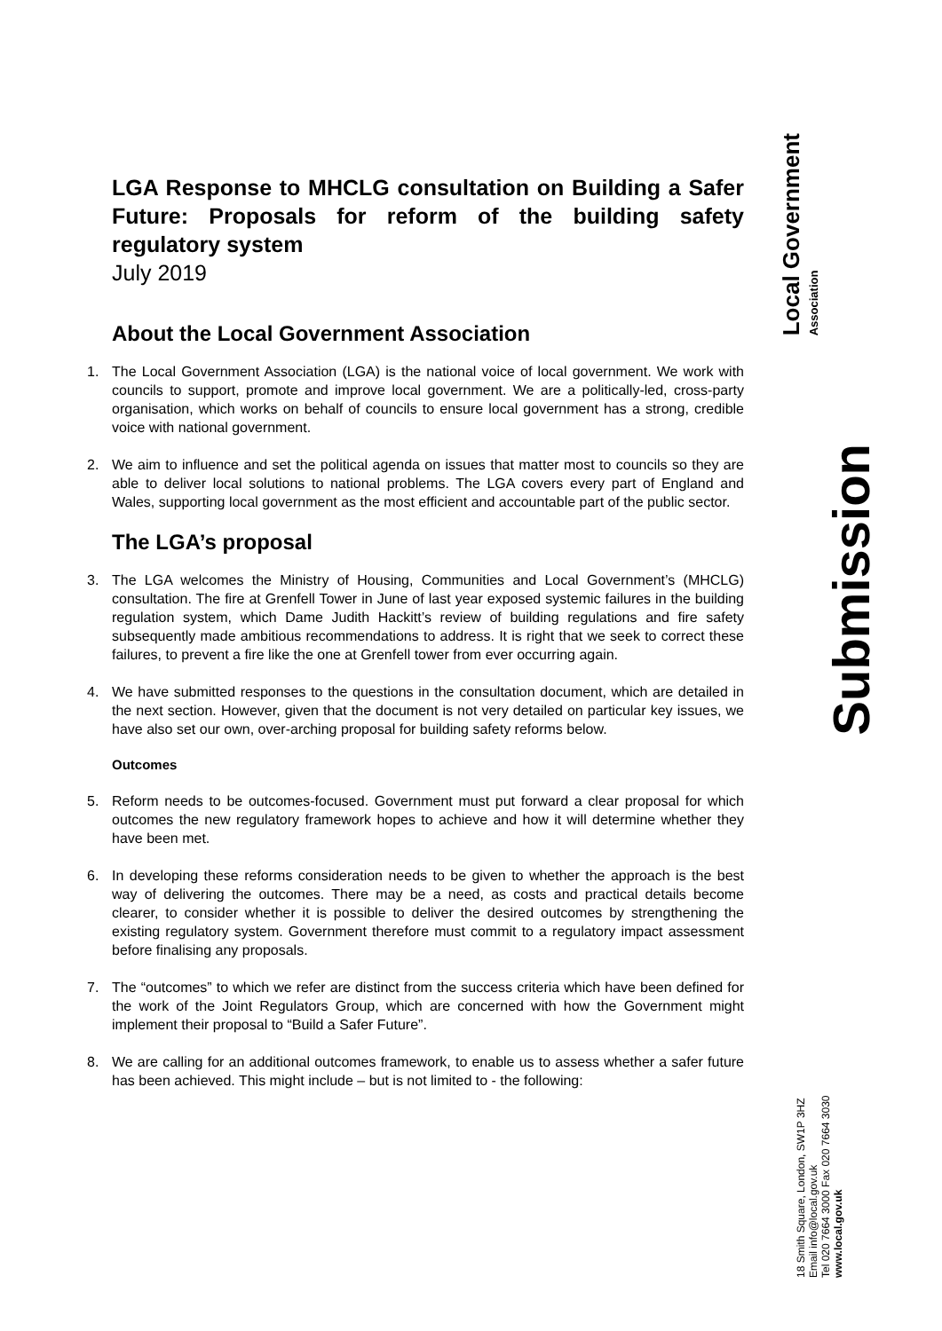LGA Response to MHCLG consultation on Building a Safer Future: Proposals for reform of the building safety regulatory system
July 2019
About the Local Government Association
1. The Local Government Association (LGA) is the national voice of local government. We work with councils to support, promote and improve local government. We are a politically-led, cross-party organisation, which works on behalf of councils to ensure local government has a strong, credible voice with national government.
2. We aim to influence and set the political agenda on issues that matter most to councils so they are able to deliver local solutions to national problems. The LGA covers every part of England and Wales, supporting local government as the most efficient and accountable part of the public sector.
The LGA’s proposal
3. The LGA welcomes the Ministry of Housing, Communities and Local Government’s (MHCLG) consultation. The fire at Grenfell Tower in June of last year exposed systemic failures in the building regulation system, which Dame Judith Hackitt’s review of building regulations and fire safety subsequently made ambitious recommendations to address. It is right that we seek to correct these failures, to prevent a fire like the one at Grenfell tower from ever occurring again.
4. We have submitted responses to the questions in the consultation document, which are detailed in the next section. However, given that the document is not very detailed on particular key issues, we have also set our own, over-arching proposal for building safety reforms below.
Outcomes
5. Reform needs to be outcomes-focused. Government must put forward a clear proposal for which outcomes the new regulatory framework hopes to achieve and how it will determine whether they have been met.
6. In developing these reforms consideration needs to be given to whether the approach is the best way of delivering the outcomes. There may be a need, as costs and practical details become clearer, to consider whether it is possible to deliver the desired outcomes by strengthening the existing regulatory system. Government therefore must commit to a regulatory impact assessment before finalising any proposals.
7. The “outcomes” to which we refer are distinct from the success criteria which have been defined for the work of the Joint Regulators Group, which are concerned with how the Government might implement their proposal to “Build a Safer Future”.
8. We are calling for an additional outcomes framework, to enable us to assess whether a safer future has been achieved. This might include – but is not limited to - the following:
Local Government
Association
Submission
18 Smith Square, London, SW1P 3HZ
Email info@local.gov.uk
Tel 020 7664 3000 Fax 020 7664 3030
www.local.gov.uk